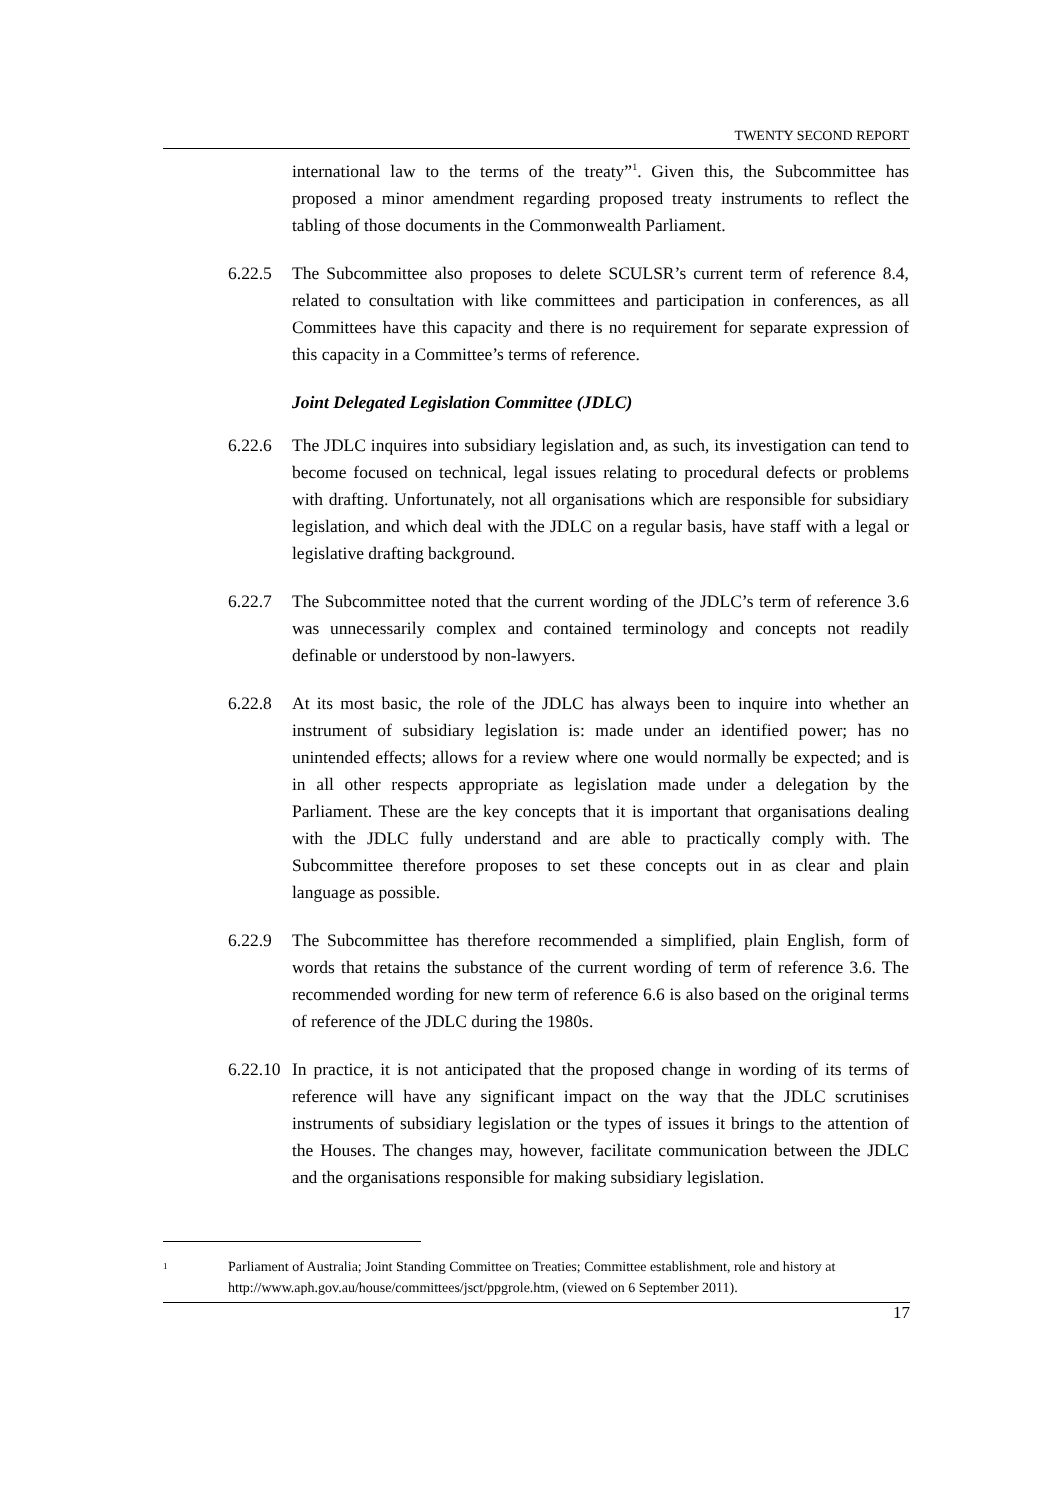TWENTY SECOND REPORT
international law to the terms of the treaty”<sup>1</sup>. Given this, the Subcommittee has proposed a minor amendment regarding proposed treaty instruments to reflect the tabling of those documents in the Commonwealth Parliament.
6.22.5 The Subcommittee also proposes to delete SCULSR’s current term of reference 8.4, related to consultation with like committees and participation in conferences, as all Committees have this capacity and there is no requirement for separate expression of this capacity in a Committee’s terms of reference.
Joint Delegated Legislation Committee (JDLC)
6.22.6 The JDLC inquires into subsidiary legislation and, as such, its investigation can tend to become focused on technical, legal issues relating to procedural defects or problems with drafting. Unfortunately, not all organisations which are responsible for subsidiary legislation, and which deal with the JDLC on a regular basis, have staff with a legal or legislative drafting background.
6.22.7 The Subcommittee noted that the current wording of the JDLC’s term of reference 3.6 was unnecessarily complex and contained terminology and concepts not readily definable or understood by non-lawyers.
6.22.8 At its most basic, the role of the JDLC has always been to inquire into whether an instrument of subsidiary legislation is: made under an identified power; has no unintended effects; allows for a review where one would normally be expected; and is in all other respects appropriate as legislation made under a delegation by the Parliament. These are the key concepts that it is important that organisations dealing with the JDLC fully understand and are able to practically comply with. The Subcommittee therefore proposes to set these concepts out in as clear and plain language as possible.
6.22.9 The Subcommittee has therefore recommended a simplified, plain English, form of words that retains the substance of the current wording of term of reference 3.6. The recommended wording for new term of reference 6.6 is also based on the original terms of reference of the JDLC during the 1980s.
6.22.10 In practice, it is not anticipated that the proposed change in wording of its terms of reference will have any significant impact on the way that the JDLC scrutinises instruments of subsidiary legislation or the types of issues it brings to the attention of the Houses. The changes may, however, facilitate communication between the JDLC and the organisations responsible for making subsidiary legislation.
<sup>1</sup> Parliament of Australia; Joint Standing Committee on Treaties; Committee establishment, role and history at http://www.aph.gov.au/house/committees/jsct/ppgrole.htm, (viewed on 6 September 2011).
17